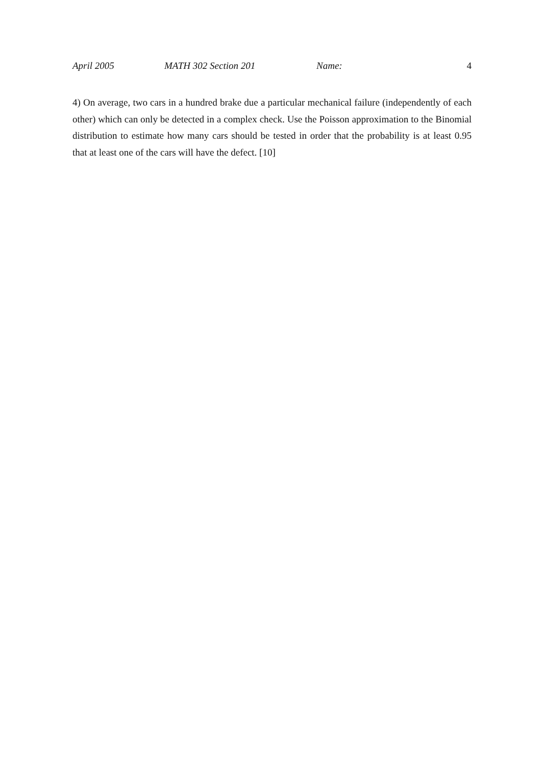April 2005 MATH 302 Section 201 Name: 4
4) On average, two cars in a hundred brake due a particular mechanical failure (independently of each other) which can only be detected in a complex check. Use the Poisson approximation to the Binomial distribution to estimate how many cars should be tested in order that the probability is at least 0.95 that at least one of the cars will have the defect. [10]